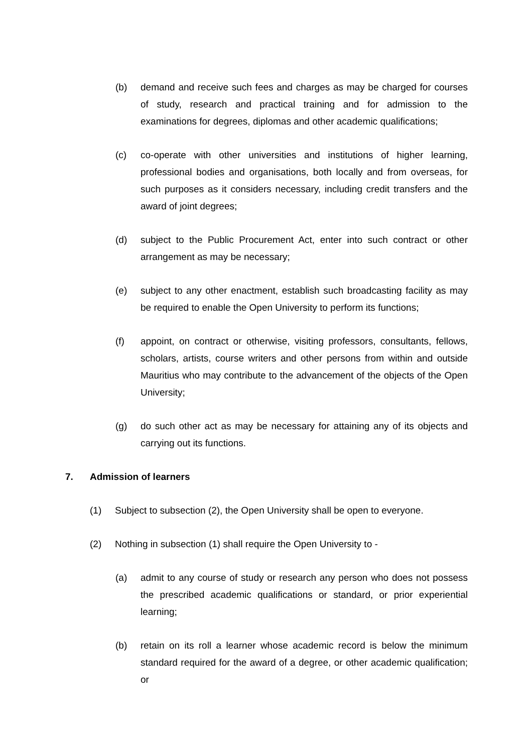(b) demand and receive such fees and charges as may be charged for courses of study, research and practical training and for admission to the examinations for degrees, diplomas and other academic qualifications;
(c) co-operate with other universities and institutions of higher learning, professional bodies and organisations, both locally and from overseas, for such purposes as it considers necessary, including credit transfers and the award of joint degrees;
(d) subject to the Public Procurement Act, enter into such contract or other arrangement as may be necessary;
(e) subject to any other enactment, establish such broadcasting facility as may be required to enable the Open University to perform its functions;
(f) appoint, on contract or otherwise, visiting professors, consultants, fellows, scholars, artists, course writers and other persons from within and outside Mauritius who may contribute to the advancement of the objects of the Open University;
(g) do such other act as may be necessary for attaining any of its objects and carrying out its functions.
7. Admission of learners
(1) Subject to subsection (2), the Open University shall be open to everyone.
(2) Nothing in subsection (1) shall require the Open University to -
(a) admit to any course of study or research any person who does not possess the prescribed academic qualifications or standard, or prior experiential learning;
(b) retain on its roll a learner whose academic record is below the minimum standard required for the award of a degree, or other academic qualification; or